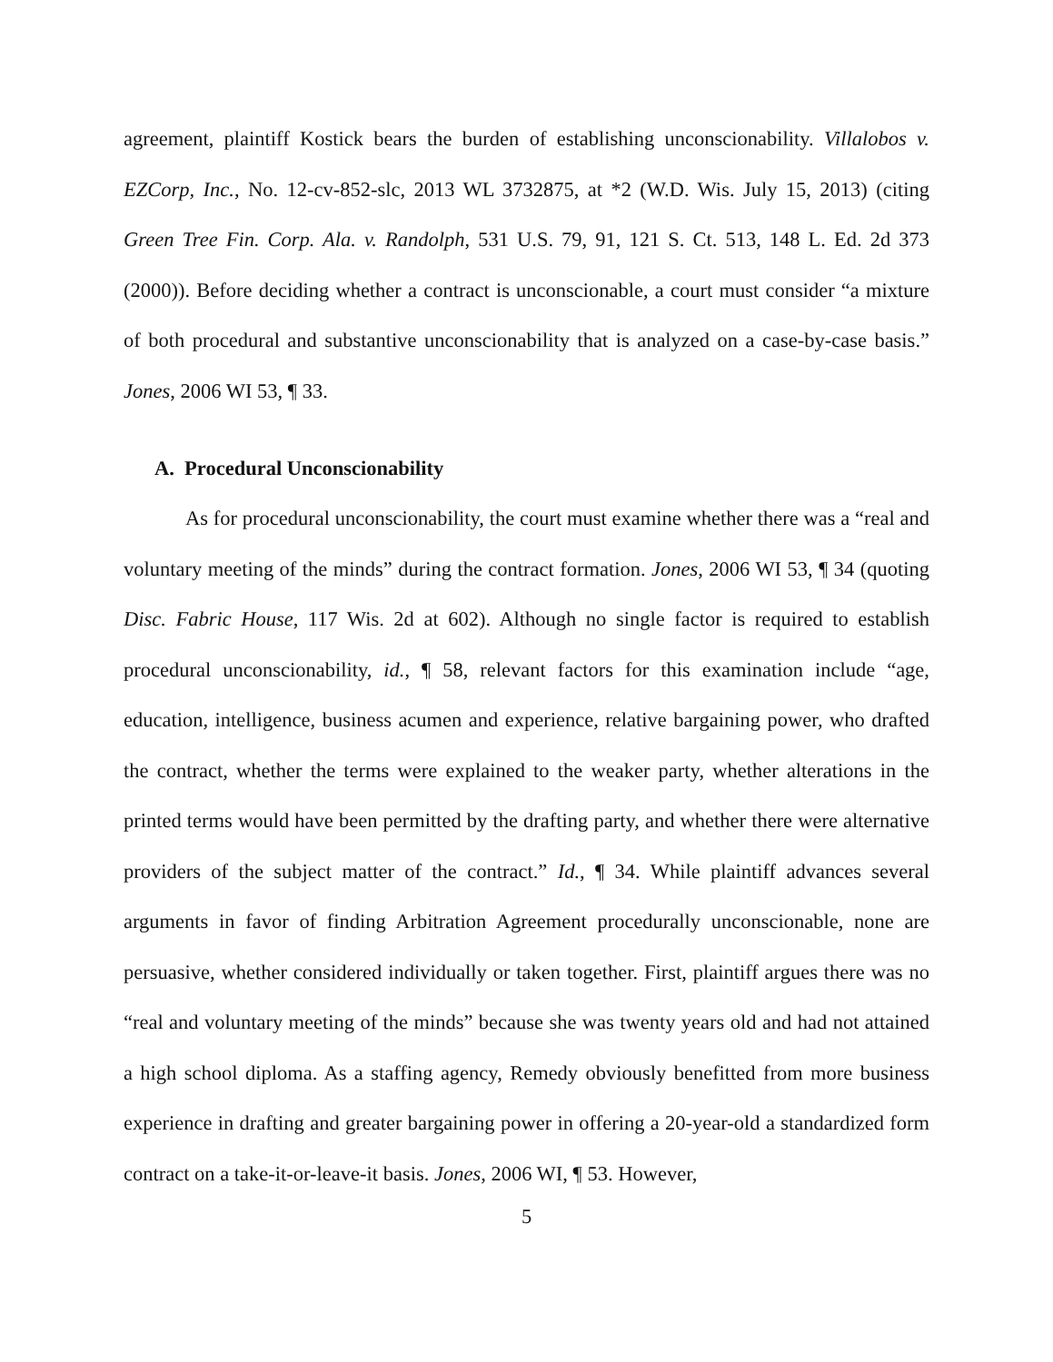agreement, plaintiff Kostick bears the burden of establishing unconscionability. Villalobos v. EZCorp, Inc., No. 12-cv-852-slc, 2013 WL 3732875, at *2 (W.D. Wis. July 15, 2013) (citing Green Tree Fin. Corp. Ala. v. Randolph, 531 U.S. 79, 91, 121 S. Ct. 513, 148 L. Ed. 2d 373 (2000)). Before deciding whether a contract is unconscionable, a court must consider “a mixture of both procedural and substantive unconscionability that is analyzed on a case-by-case basis.” Jones, 2006 WI 53, ¶ 33.
A. Procedural Unconscionability
As for procedural unconscionability, the court must examine whether there was a “real and voluntary meeting of the minds” during the contract formation. Jones, 2006 WI 53, ¶ 34 (quoting Disc. Fabric House, 117 Wis. 2d at 602). Although no single factor is required to establish procedural unconscionability, id., ¶ 58, relevant factors for this examination include “age, education, intelligence, business acumen and experience, relative bargaining power, who drafted the contract, whether the terms were explained to the weaker party, whether alterations in the printed terms would have been permitted by the drafting party, and whether there were alternative providers of the subject matter of the contract.” Id., ¶ 34. While plaintiff advances several arguments in favor of finding Arbitration Agreement procedurally unconscionable, none are persuasive, whether considered individually or taken together. First, plaintiff argues there was no “real and voluntary meeting of the minds” because she was twenty years old and had not attained a high school diploma. As a staffing agency, Remedy obviously benefitted from more business experience in drafting and greater bargaining power in offering a 20-year-old a standardized form contract on a take-it-or-leave-it basis. Jones, 2006 WI, ¶ 53. However,
5